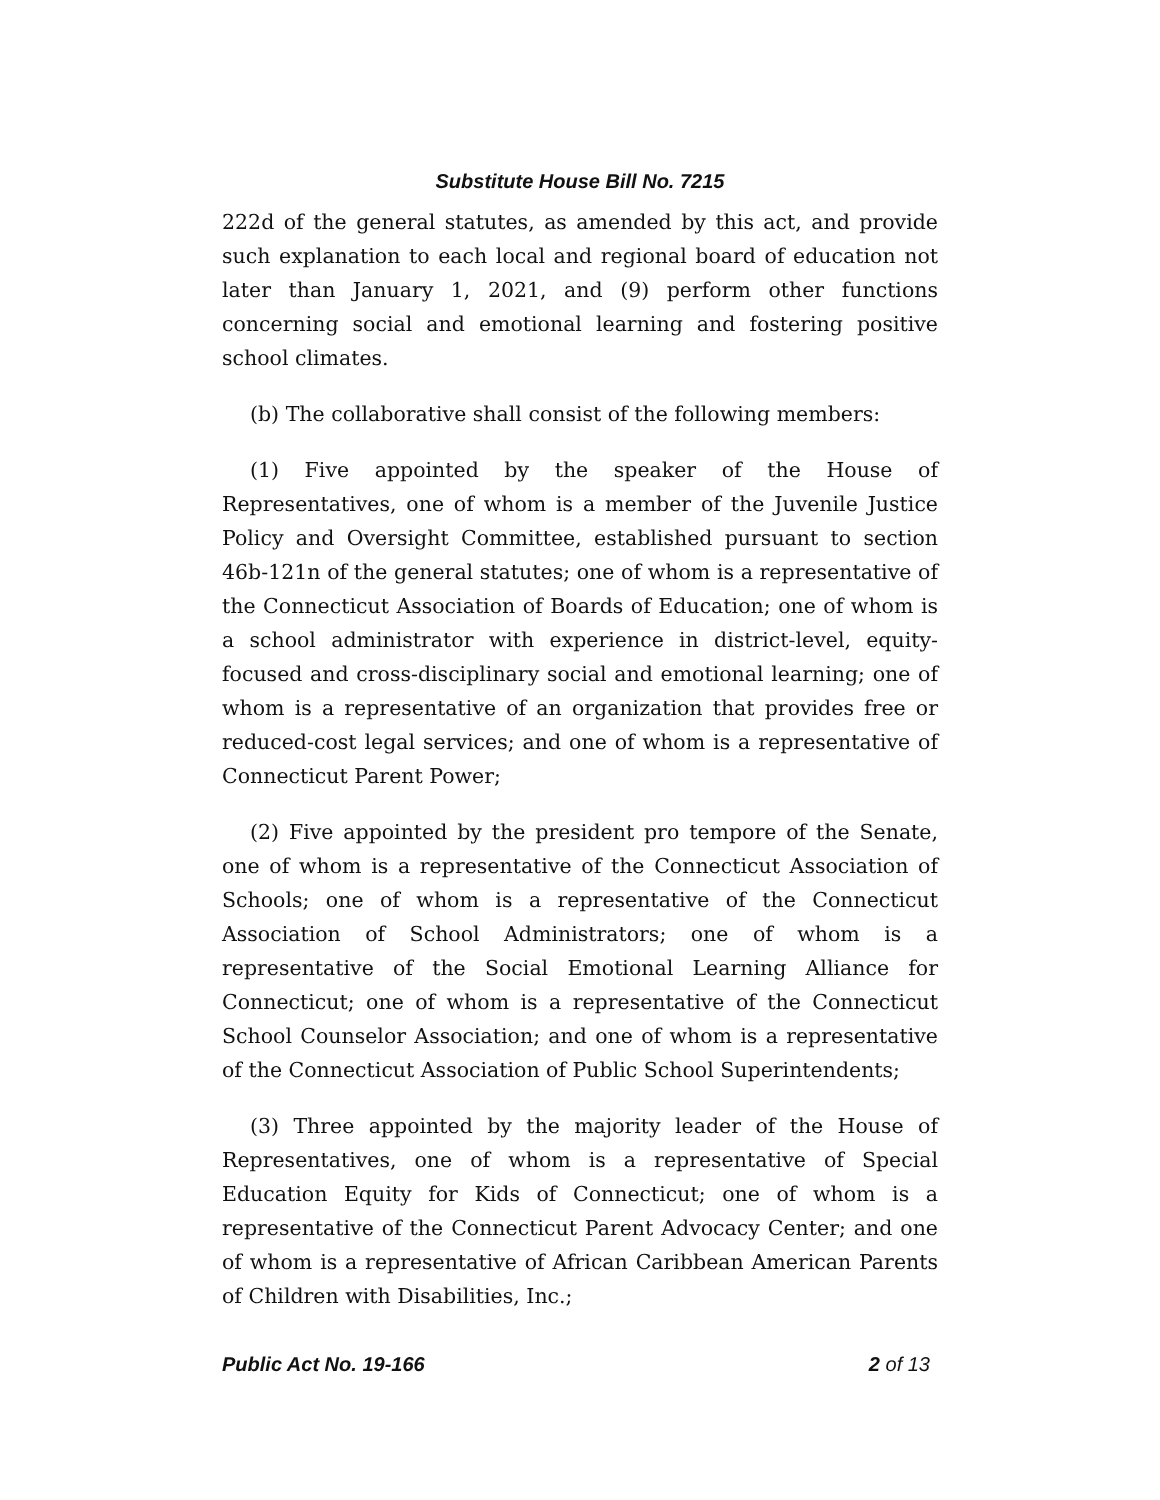Substitute House Bill No. 7215
222d of the general statutes, as amended by this act, and provide such explanation to each local and regional board of education not later than January 1, 2021, and (9) perform other functions concerning social and emotional learning and fostering positive school climates.
(b) The collaborative shall consist of the following members:
(1) Five appointed by the speaker of the House of Representatives, one of whom is a member of the Juvenile Justice Policy and Oversight Committee, established pursuant to section 46b-121n of the general statutes; one of whom is a representative of the Connecticut Association of Boards of Education; one of whom is a school administrator with experience in district-level, equity-focused and cross-disciplinary social and emotional learning; one of whom is a representative of an organization that provides free or reduced-cost legal services; and one of whom is a representative of Connecticut Parent Power;
(2) Five appointed by the president pro tempore of the Senate, one of whom is a representative of the Connecticut Association of Schools; one of whom is a representative of the Connecticut Association of School Administrators; one of whom is a representative of the Social Emotional Learning Alliance for Connecticut; one of whom is a representative of the Connecticut School Counselor Association; and one of whom is a representative of the Connecticut Association of Public School Superintendents;
(3) Three appointed by the majority leader of the House of Representatives, one of whom is a representative of Special Education Equity for Kids of Connecticut; one of whom is a representative of the Connecticut Parent Advocacy Center; and one of whom is a representative of African Caribbean American Parents of Children with Disabilities, Inc.;
Public Act No. 19-166 2 of 13